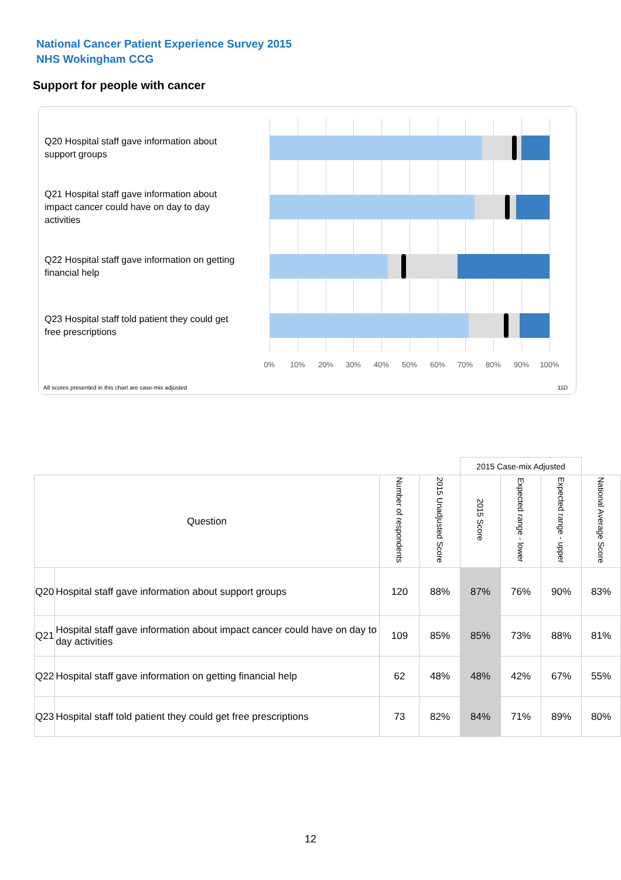National Cancer Patient Experience Survey 2015
NHS Wokingham CCG
Support for people with cancer
Q20 Hospital staff gave information about support groups
Q21 Hospital staff gave information about impact cancer could have on day to day activities
Q22 Hospital staff gave information on getting financial help
Q23 Hospital staff told patient they could get free prescriptions
0% 10% 20% 30% 40% 50% 60% 70% 80% 90% 100%
All scores presented in this chart are case-mix adjusted
11D
| | | | | 2015 Case-mix Adjusted | | | |
| Question | | Number of respondents | 2015 Unadjusted Score | 2015 Score | Expected range - lower | Expected range - upper | National Average Score |
| Q20 | Hospital staff gave information about support groups | 120 | 88% | 87% | 76% | 90% | 83% |
| Q21 | Hospital staff gave information about impact cancer could have on day to day activities | 109 | 85% | 85% | 73% | 88% | 81% |
| Q22 | Hospital staff gave information on getting financial help | 62 | 48% | 48% | 42% | 67% | 55% |
| Q23 | Hospital staff told patient they could get free prescriptions | 73 | 82% | 84% | 71% | 89% | 80% |
12